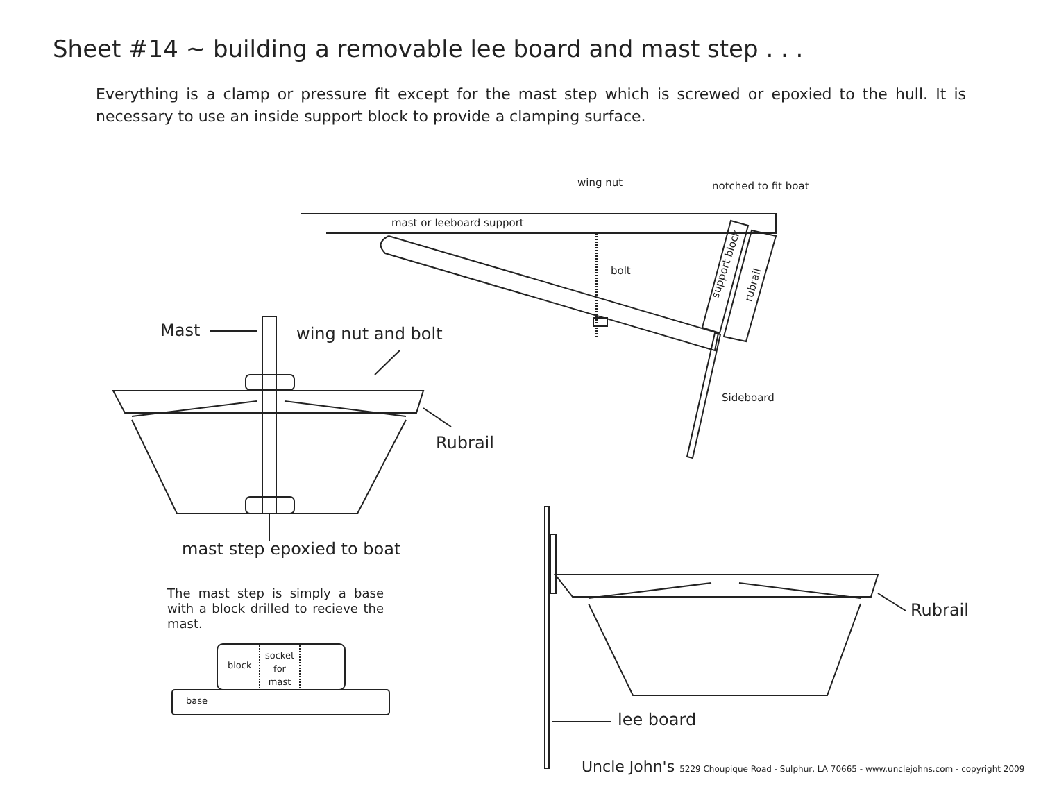Sheet #14 ~ building a removable lee board and mast step . . .
Everything is a clamp or pressure fit except for the mast step which is screwed or epoxied to the hull. It is necessary to use an inside support block to provide a clamping surface.
wing nut notched to fit boat
mast or leeboard support
bolt
support block rubrail
Sideboard
Mast wing nut and bolt
Rubrail
mast step epoxied to boat
The mast step is simply a base with a block drilled to recieve the mast.
block
socket
for
mast
base
Rubrail
lee board
Uncle John's 5229 Choupique Road - Sulphur, LA 70665 - www.unclejohns.com - copyright 2009